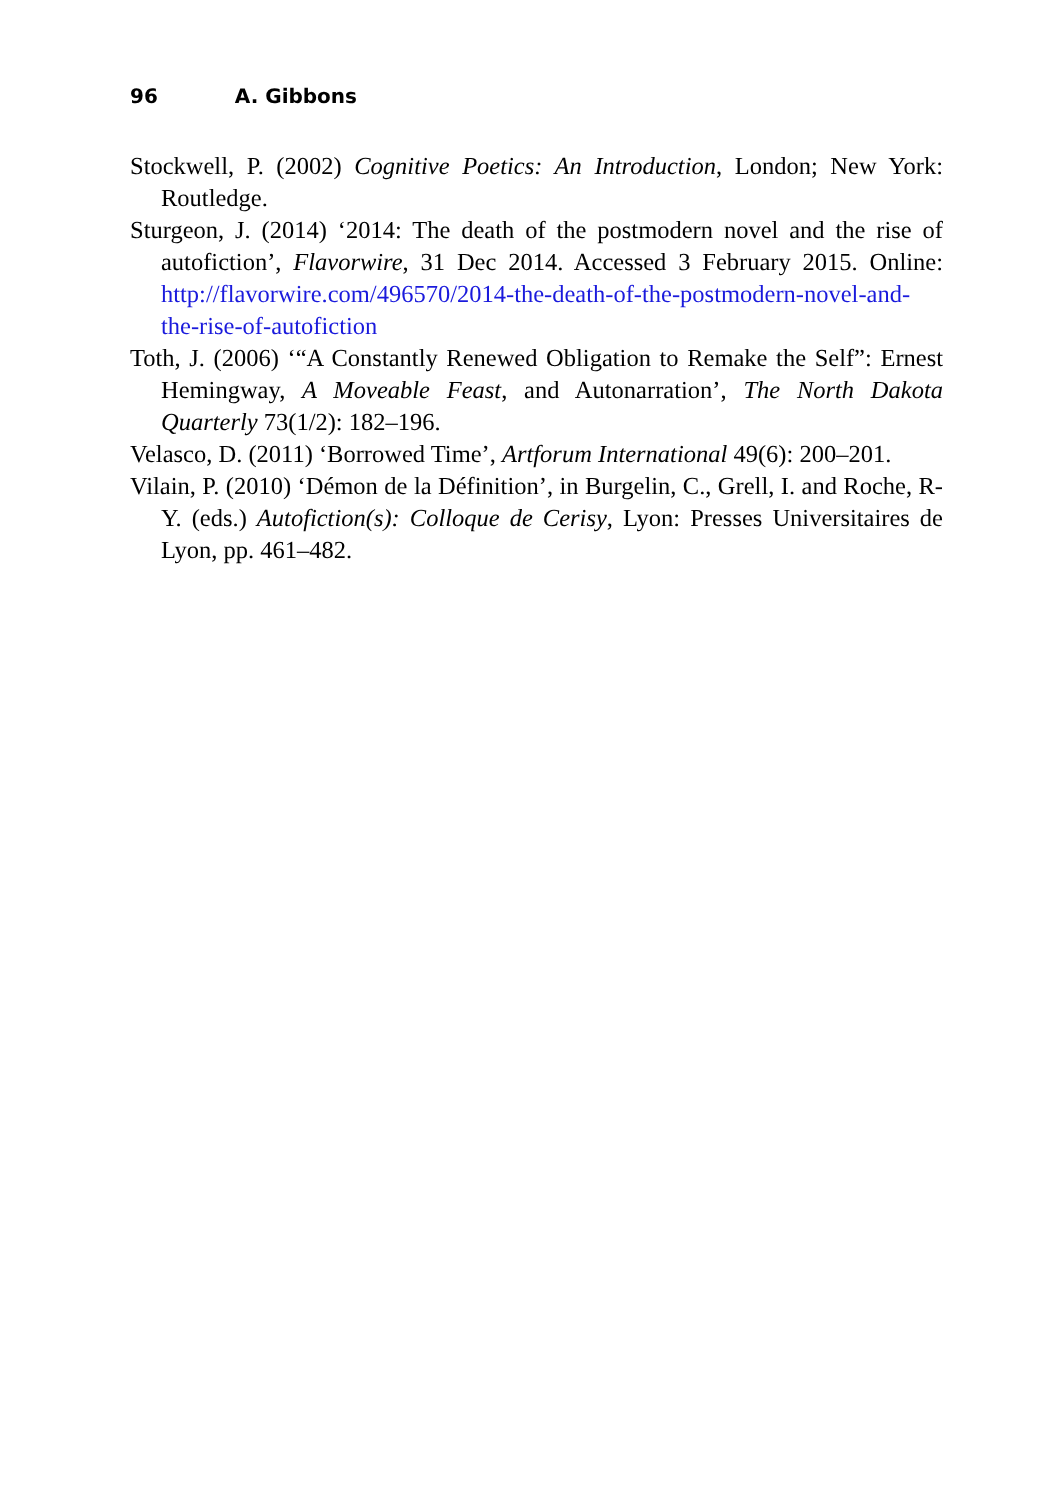96 A. Gibbons
Stockwell, P. (2002) Cognitive Poetics: An Introduction, London; New York: Routledge.
Sturgeon, J. (2014) ‘2014: The death of the postmodern novel and the rise of autofiction’, Flavorwire, 31 Dec 2014. Accessed 3 February 2015. Online: http://flavorwire.com/496570/2014-the-death-of-the-postmodern-novel-and-the-rise-of-autofiction
Toth, J. (2006) ‘“A Constantly Renewed Obligation to Remake the Self”: Ernest Hemingway, A Moveable Feast, and Autonarration’, The North Dakota Quarterly 73(1/2): 182–196.
Velasco, D. (2011) ‘Borrowed Time’, Artforum International 49(6): 200–201.
Vilain, P. (2010) ‘Démon de la Définition’, in Burgelin, C., Grell, I. and Roche, R-Y. (eds.) Autofiction(s): Colloque de Cerisy, Lyon: Presses Universitaires de Lyon, pp. 461–482.